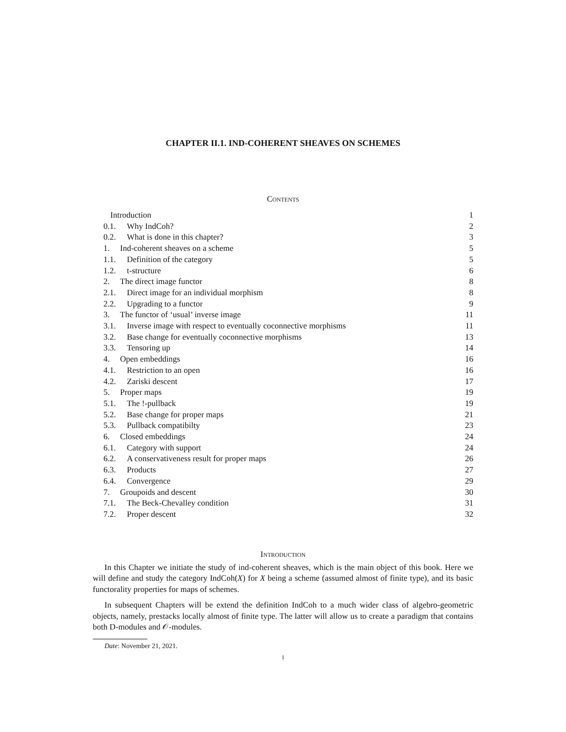CHAPTER II.1. IND-COHERENT SHEAVES ON SCHEMES
Contents
Introduction 1
0.1. Why IndCoh? 2
0.2. What is done in this chapter? 3
1. Ind-coherent sheaves on a scheme 5
1.1. Definition of the category 5
1.2. t-structure 6
2. The direct image functor 8
2.1. Direct image for an individual morphism 8
2.2. Upgrading to a functor 9
3. The functor of ‘usual’ inverse image 11
3.1. Inverse image with respect to eventually coconnective morphisms 11
3.2. Base change for eventually coconnective morphisms 13
3.3. Tensoring up 14
4. Open embeddings 16
4.1. Restriction to an open 16
4.2. Zariski descent 17
5. Proper maps 19
5.1. The !-pullback 19
5.2. Base change for proper maps 21
5.3. Pullback compatibilty 23
6. Closed embeddings 24
6.1. Category with support 24
6.2. A conservativeness result for proper maps 26
6.3. Products 27
6.4. Convergence 29
7. Groupoids and descent 30
7.1. The Beck-Chevalley condition 31
7.2. Proper descent 32
Introduction
In this Chapter we initiate the study of ind-coherent sheaves, which is the main object of this book. Here we will define and study the category IndCoh(X) for X being a scheme (assumed almost of finite type), and its basic functorality properties for maps of schemes.
In subsequent Chapters will be extend the definition IndCoh to a much wider class of algebro-geometric objects, namely, prestacks locally almost of finite type. The latter will allow us to create a paradigm that contains both D-modules and 𝒪-modules.
Date: November 21, 2021.
1